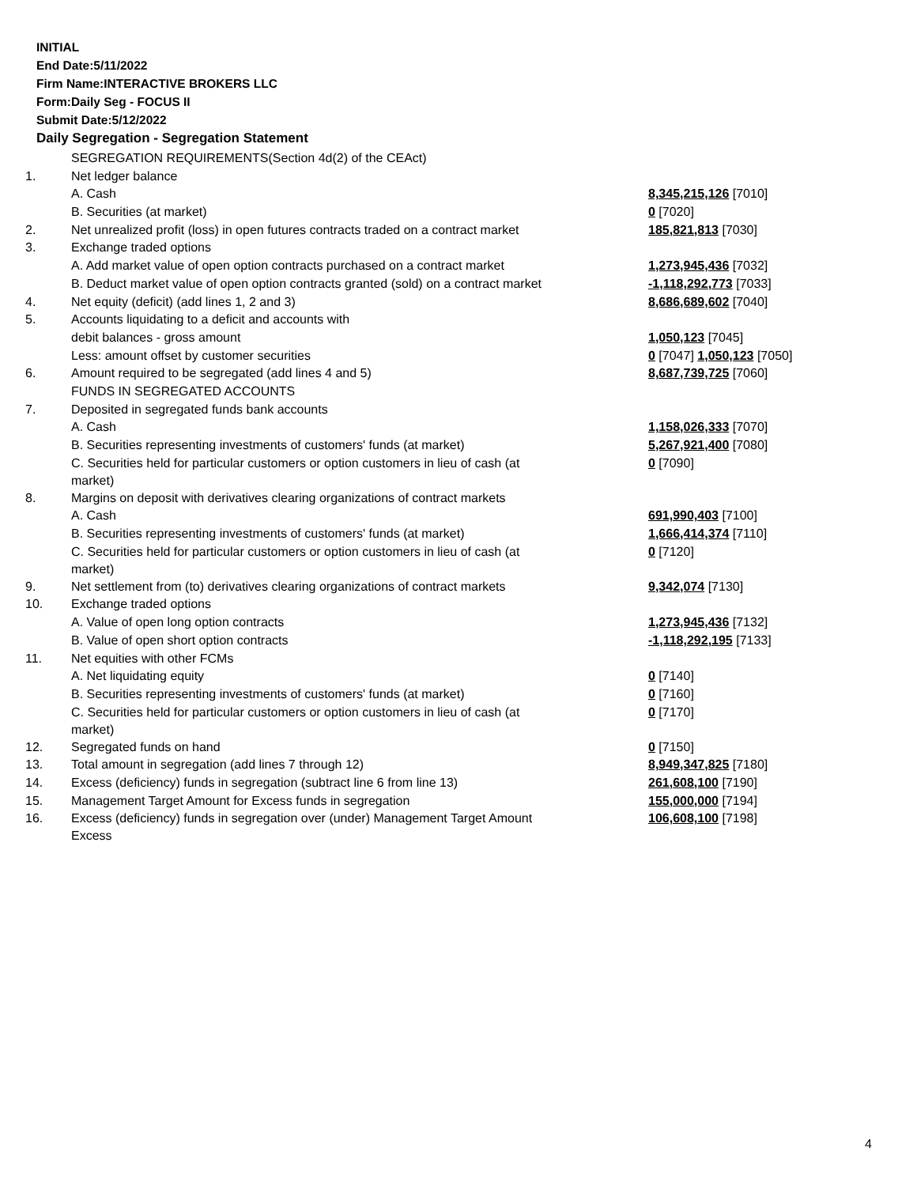INITIAL
End Date:5/11/2022
Firm Name:INTERACTIVE BROKERS LLC
Form:Daily Seg - FOCUS II
Submit Date:5/12/2022
Daily Segregation - Segregation Statement
| | SEGREGATION REQUIREMENTS(Section 4d(2) of the CEAct) | |
| 1. | Net ledger balance | |
| | A. Cash | 8,345,215,126 [7010] |
| | B. Securities (at market) | 0 [7020] |
| 2. | Net unrealized profit (loss) in open futures contracts traded on a contract market | 185,821,813 [7030] |
| 3. | Exchange traded options | |
| | A. Add market value of open option contracts purchased on a contract market | 1,273,945,436 [7032] |
| | B. Deduct market value of open option contracts granted (sold) on a contract market | -1,118,292,773 [7033] |
| 4. | Net equity (deficit) (add lines 1, 2 and 3) | 8,686,689,602 [7040] |
| 5. | Accounts liquidating to a deficit and accounts with | |
| | debit balances - gross amount | 1,050,123 [7045] |
| | Less: amount offset by customer securities | 0 [7047] 1,050,123 [7050] |
| 6. | Amount required to be segregated (add lines 4 and 5) | 8,687,739,725 [7060] |
| | FUNDS IN SEGREGATED ACCOUNTS | |
| 7. | Deposited in segregated funds bank accounts | |
| | A. Cash | 1,158,026,333 [7070] |
| | B. Securities representing investments of customers' funds (at market) | 5,267,921,400 [7080] |
| | C. Securities held for particular customers or option customers in lieu of cash (at market) | 0 [7090] |
| 8. | Margins on deposit with derivatives clearing organizations of contract markets | |
| | A. Cash | 691,990,403 [7100] |
| | B. Securities representing investments of customers' funds (at market) | 1,666,414,374 [7110] |
| | C. Securities held for particular customers or option customers in lieu of cash (at market) | 0 [7120] |
| 9. | Net settlement from (to) derivatives clearing organizations of contract markets | 9,342,074 [7130] |
| 10. | Exchange traded options | |
| | A. Value of open long option contracts | 1,273,945,436 [7132] |
| | B. Value of open short option contracts | -1,118,292,195 [7133] |
| 11. | Net equities with other FCMs | |
| | A. Net liquidating equity | 0 [7140] |
| | B. Securities representing investments of customers' funds (at market) | 0 [7160] |
| | C. Securities held for particular customers or option customers in lieu of cash (at market) | 0 [7170] |
| 12. | Segregated funds on hand | 0 [7150] |
| 13. | Total amount in segregation (add lines 7 through 12) | 8,949,347,825 [7180] |
| 14. | Excess (deficiency) funds in segregation (subtract line 6 from line 13) | 261,608,100 [7190] |
| 15. | Management Target Amount for Excess funds in segregation | 155,000,000 [7194] |
| 16. | Excess (deficiency) funds in segregation over (under) Management Target Amount Excess | 106,608,100 [7198] |
4